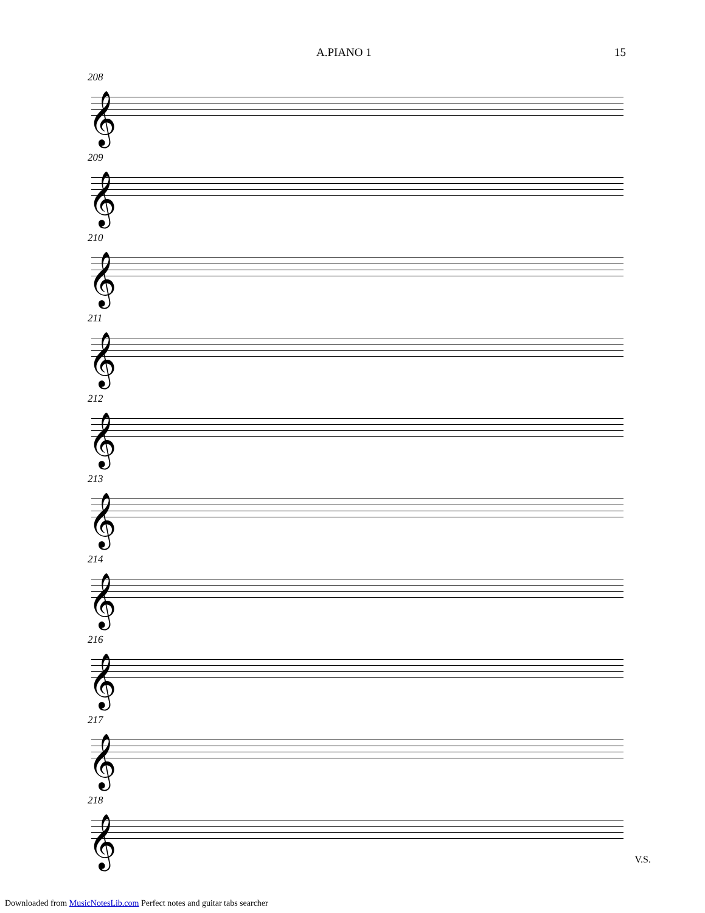A.PIANO 1 15
208
𝄞
209
𝄞
210
𝄞
211
𝄞
212
𝄞
213
𝄞
214
𝄞
216
𝄞
217
𝄞
218
𝄞
V.S.
Downloaded from MusicNotesLib.com Perfect notes and guitar tabs searcher